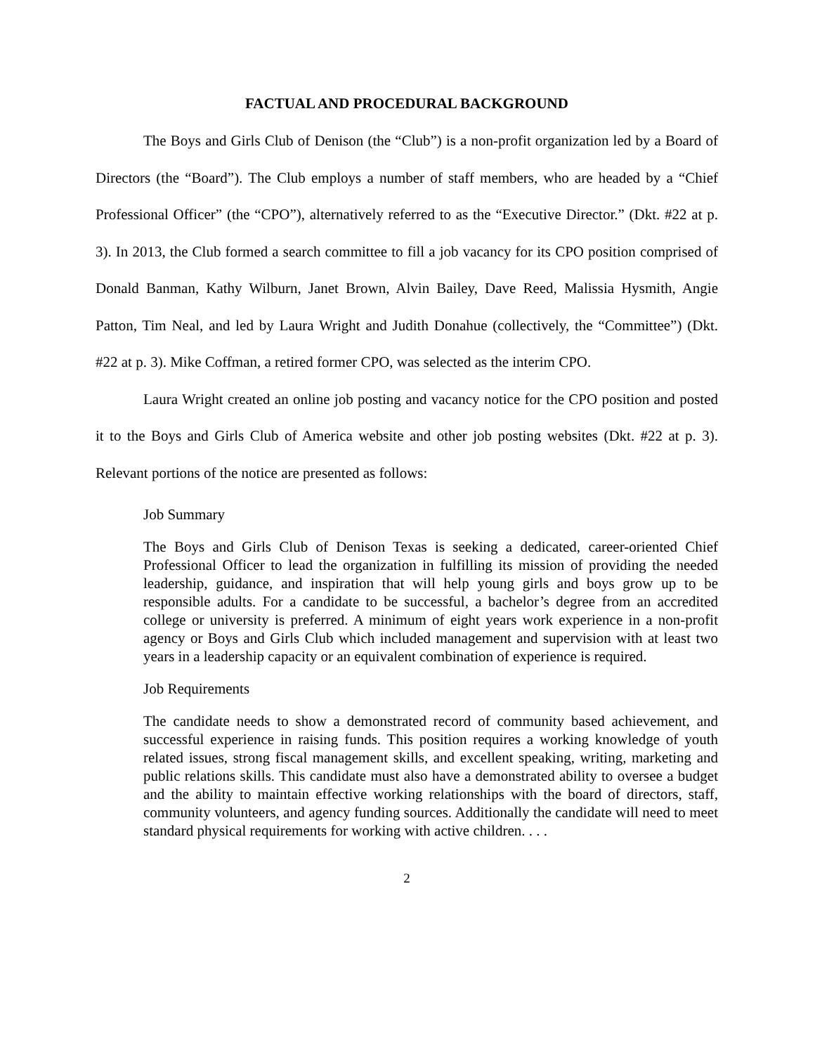FACTUAL AND PROCEDURAL BACKGROUND
The Boys and Girls Club of Denison (the “Club”) is a non-profit organization led by a Board of Directors (the “Board”). The Club employs a number of staff members, who are headed by a “Chief Professional Officer” (the “CPO”), alternatively referred to as the “Executive Director.” (Dkt. #22 at p. 3). In 2013, the Club formed a search committee to fill a job vacancy for its CPO position comprised of Donald Banman, Kathy Wilburn, Janet Brown, Alvin Bailey, Dave Reed, Malissia Hysmith, Angie Patton, Tim Neal, and led by Laura Wright and Judith Donahue (collectively, the “Committee”) (Dkt. #22 at p. 3). Mike Coffman, a retired former CPO, was selected as the interim CPO.
Laura Wright created an online job posting and vacancy notice for the CPO position and posted it to the Boys and Girls Club of America website and other job posting websites (Dkt. #22 at p. 3). Relevant portions of the notice are presented as follows:
Job Summary
The Boys and Girls Club of Denison Texas is seeking a dedicated, career-oriented Chief Professional Officer to lead the organization in fulfilling its mission of providing the needed leadership, guidance, and inspiration that will help young girls and boys grow up to be responsible adults. For a candidate to be successful, a bachelor’s degree from an accredited college or university is preferred. A minimum of eight years work experience in a non-profit agency or Boys and Girls Club which included management and supervision with at least two years in a leadership capacity or an equivalent combination of experience is required.
Job Requirements
The candidate needs to show a demonstrated record of community based achievement, and successful experience in raising funds. This position requires a working knowledge of youth related issues, strong fiscal management skills, and excellent speaking, writing, marketing and public relations skills. This candidate must also have a demonstrated ability to oversee a budget and the ability to maintain effective working relationships with the board of directors, staff, community volunteers, and agency funding sources. Additionally the candidate will need to meet standard physical requirements for working with active children. . . .
2